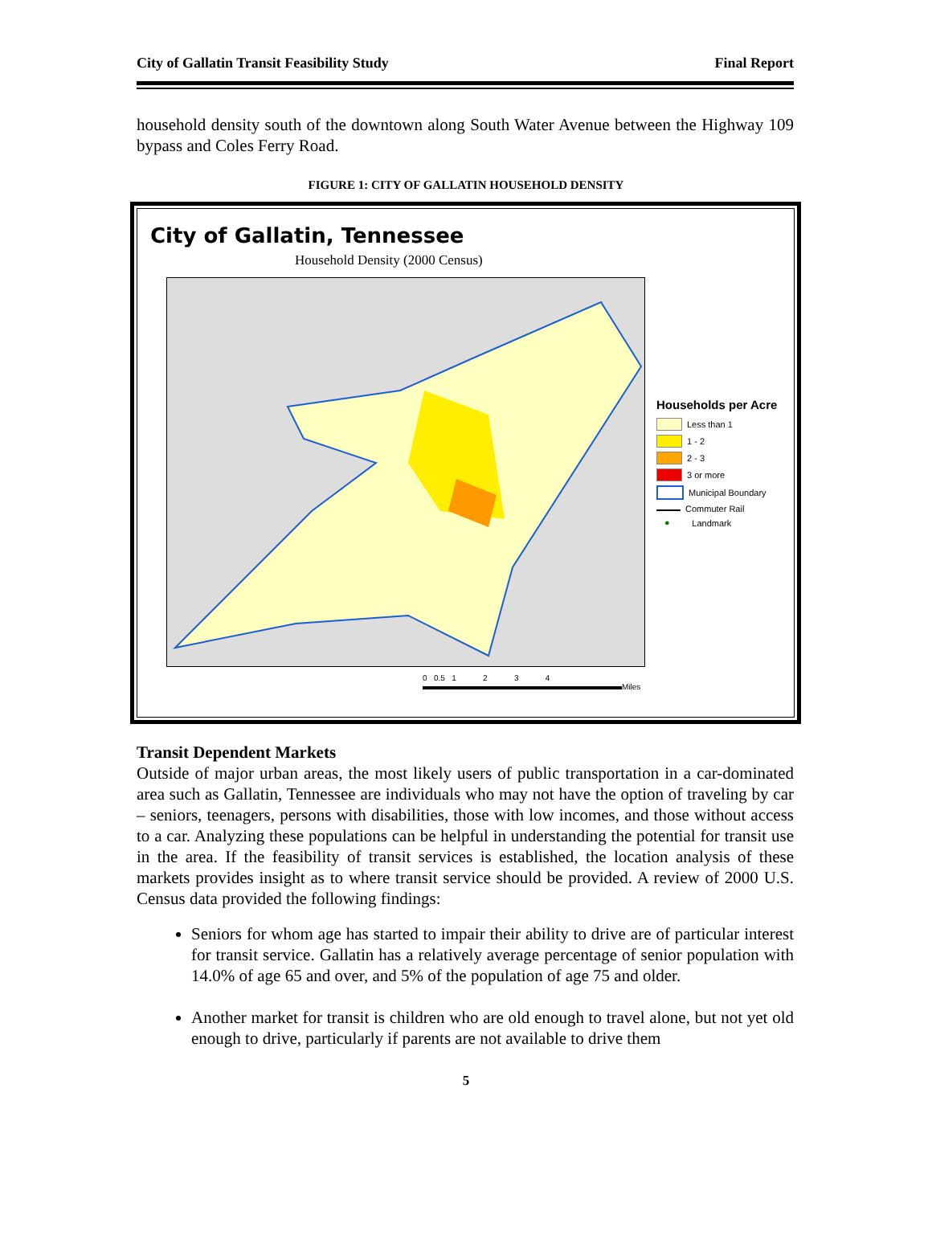City of Gallatin Transit Feasibility Study Final Report
household density south of the downtown along South Water Avenue between the Highway 109 bypass and Coles Ferry Road.
FIGURE 1: CITY OF GALLATIN HOUSEHOLD DENSITY
City of Gallatin, Tennessee
Household Density (2000 Census)
Households per Acre
Less than 1
1 - 2
2 - 3
3 or more
Municipal Boundary
Commuter Rail
● Landmark
0 0.5 1 2 3 4
Miles
Transit Dependent Markets
Outside of major urban areas, the most likely users of public transportation in a car-dominated area such as Gallatin, Tennessee are individuals who may not have the option of traveling by car – seniors, teenagers, persons with disabilities, those with low incomes, and those without access to a car. Analyzing these populations can be helpful in understanding the potential for transit use in the area. If the feasibility of transit services is established, the location analysis of these markets provides insight as to where transit service should be provided. A review of 2000 U.S. Census data provided the following findings:
Seniors for whom age has started to impair their ability to drive are of particular interest for transit service. Gallatin has a relatively average percentage of senior population with 14.0% of age 65 and over, and 5% of the population of age 75 and older.
Another market for transit is children who are old enough to travel alone, but not yet old enough to drive, particularly if parents are not available to drive them
5